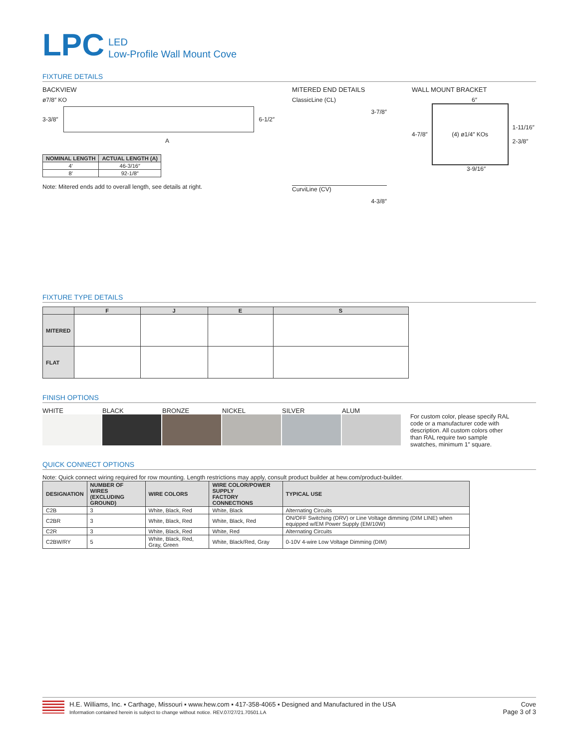LPC LED
Low-Profile Wall Mount Cove
FIXTURE DETAILS
BACKVIEW
ø7/8″ KO
3-3/8″ 6-1/2″
A
| NOMINAL LENGTH | ACTUAL LENGTH (A) |
| --- | --- |
| 4′ | 46-3/16″ |
| 8′ | 92-1/8″ |
Note: Mitered ends add to overall length, see details at right.
MITERED END DETAILS
ClassicLine (CL)
3-7/8″
CurviLine (CV)
4-3/8″
WALL MOUNT BRACKET
6″
4-7/8″
(4) ø1/4″ KOs
1-11/16″
2-3/8″
3-9/16″
FIXTURE TYPE DETAILS
| | F | J | E | S |
| --- | --- | --- | --- | --- |
| MITERED | | | | |
| FLAT | | | | |
FINISH OPTIONS
WHITE BLACK BRONZE NICKEL SILVER ALUM
For custom color, please specify RAL code or a manufacturer code with description. All custom colors other than RAL require two sample swatches, minimum 1″ square.
QUICK CONNECT OPTIONS
Note: Quick connect wiring required for row mounting. Length restrictions may apply, consult product builder at hew.com/product-builder.
| DESIGNATION | NUMBER OF WIRES (EXCLUDING GROUND) | WIRE COLORS | WIRE COLOR/POWER SUPPLY FACTORY CONNECTIONS | TYPICAL USE |
| --- | --- | --- | --- | --- |
| C2B | 3 | White, Black, Red | White, Black | Alternating Circuits |
| C2BR | 3 | White, Black, Red | White, Black, Red | ON/OFF Switching (DRV) or Line Voltage dimming (DIM LINE) when equipped w/EM Power Supply (EM/10W) |
| C2R | 3 | White, Black, Red | White, Red | Alternating Circuits |
| C2BW/RY | 5 | White, Black, Red, Gray, Green | White, Black/Red, Gray | 0-10V 4-wire Low Voltage Dimming (DIM) |
H.E. Williams, Inc. ▪ Carthage, Missouri ▪ www.hew.com ▪ 417-358-4065 ▪ Designed and Manufactured in the USA
Information contained herein is subject to change without notice. REV.07/27/21.70501.LA
Cove
Page 3 of 3